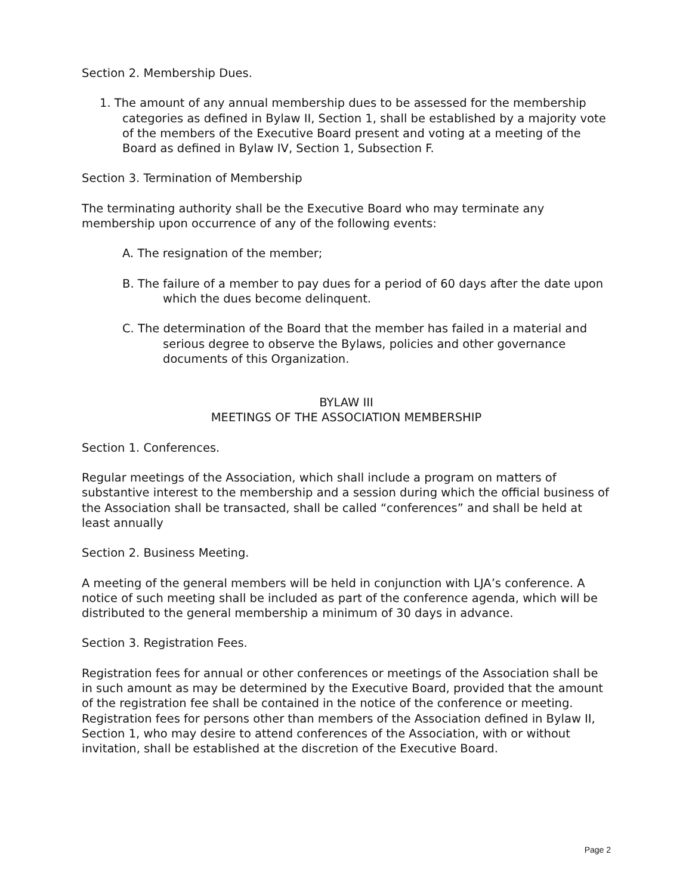Section 2. Membership Dues.
1. The amount of any annual membership dues to be assessed for the membership categories as defined in Bylaw II, Section 1, shall be established by a majority vote of the members of the Executive Board present and voting at a meeting of the Board as defined in Bylaw IV, Section 1, Subsection F.
Section 3. Termination of Membership
The terminating authority shall be the Executive Board who may terminate any membership upon occurrence of any of the following events:
A. The resignation of the member;
B. The failure of a member to pay dues for a period of 60 days after the date upon which the dues become delinquent.
C. The determination of the Board that the member has failed in a material and serious degree to observe the Bylaws, policies and other governance documents of this Organization.
BYLAW III
MEETINGS OF THE ASSOCIATION MEMBERSHIP
Section 1. Conferences.
Regular meetings of the Association, which shall include a program on matters of substantive interest to the membership and a session during which the official business of the Association shall be transacted, shall be called “conferences” and shall be held at least annually
Section 2. Business Meeting.
A meeting of the general members will be held in conjunction with LJA’s conference. A notice of such meeting shall be included as part of the conference agenda, which will be distributed to the general membership a minimum of 30 days in advance.
Section 3. Registration Fees.
Registration fees for annual or other conferences or meetings of the Association shall be in such amount as may be determined by the Executive Board, provided that the amount of the registration fee shall be contained in the notice of the conference or meeting. Registration fees for persons other than members of the Association defined in Bylaw II, Section 1, who may desire to attend conferences of the Association, with or without invitation, shall be established at the discretion of the Executive Board.
Page 2